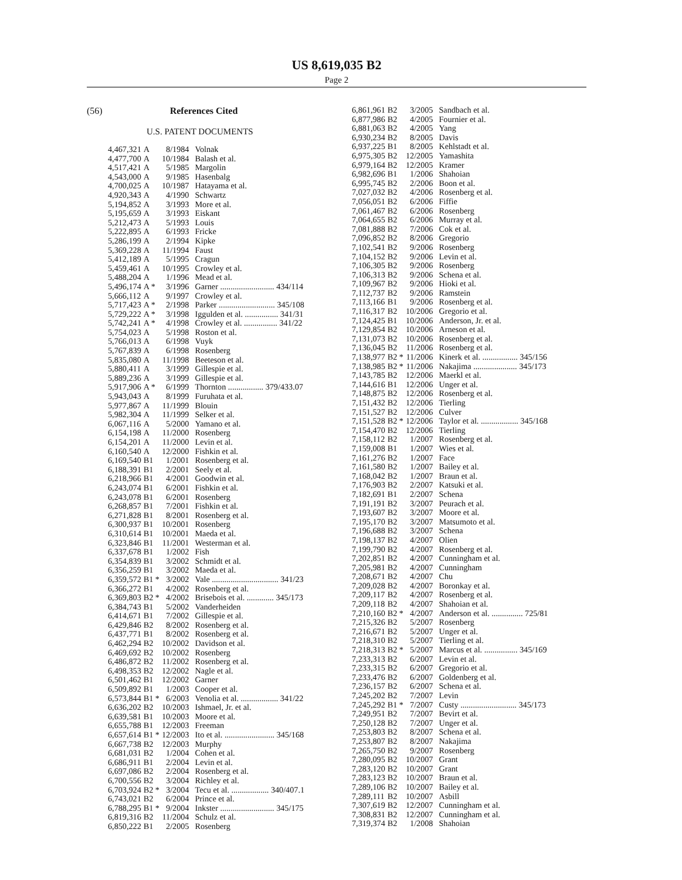US 8,619,035 B2
Page 2
(56) References Cited
U.S. PATENT DOCUMENTS
| 4,467,321 | A | 8/1984 | Volnak |
| 4,477,700 | A | 10/1984 | Balash et al. |
| 4,517,421 | A | 5/1985 | Margolin |
| 4,543,000 | A | 9/1985 | Hasenbalg |
| 4,700,025 | A | 10/1987 | Hatayama et al. |
| 4,920,343 | A | 4/1990 | Schwartz |
| 5,194,852 | A | 3/1993 | More et al. |
| 5,195,659 | A | 3/1993 | Eiskant |
| 5,212,473 | A | 5/1993 | Louis |
| 5,222,895 | A | 6/1993 | Fricke |
| 5,286,199 | A | 2/1994 | Kipke |
| 5,369,228 | A | 11/1994 | Faust |
| 5,412,189 | A | 5/1995 | Cragun |
| 5,459,461 | A | 10/1995 | Crowley et al. |
| 5,488,204 | A | 1/1996 | Mead et al. |
| 5,496,174 | A * | 3/1996 | Garner .......................... 434/114 |
| 5,666,112 | A | 9/1997 | Crowley et al. |
| 5,717,423 | A * | 2/1998 | Parker ........................... 345/108 |
| 5,729,222 | A * | 3/1998 | Iggulden et al. ................ 341/31 |
| 5,742,241 | A * | 4/1998 | Crowley et al. ................ 341/22 |
| 5,754,023 | A | 5/1998 | Roston et al. |
| 5,766,013 | A | 6/1998 | Vuyk |
| 5,767,839 | A | 6/1998 | Rosenberg |
| 5,835,080 | A | 11/1998 | Beeteson et al. |
| 5,880,411 | A | 3/1999 | Gillespie et al. |
| 5,889,236 | A | 3/1999 | Gillespie et al. |
| 5,917,906 | A * | 6/1999 | Thornton ................. 379/433.07 |
| 5,943,043 | A | 8/1999 | Furuhata et al. |
| 5,977,867 | A | 11/1999 | Blouin |
| 5,982,304 | A | 11/1999 | Selker et al. |
| 6,067,116 | A | 5/2000 | Yamano et al. |
| 6,154,198 | A | 11/2000 | Rosenberg |
| 6,154,201 | A | 11/2000 | Levin et al. |
| 6,160,540 | A | 12/2000 | Fishkin et al. |
| 6,169,540 | B1 | 1/2001 | Rosenberg et al. |
| 6,188,391 | B1 | 2/2001 | Seely et al. |
| 6,218,966 | B1 | 4/2001 | Goodwin et al. |
| 6,243,074 | B1 | 6/2001 | Fishkin et al. |
| 6,243,078 | B1 | 6/2001 | Rosenberg |
| 6,268,857 | B1 | 7/2001 | Fishkin et al. |
| 6,271,828 | B1 | 8/2001 | Rosenberg et al. |
| 6,300,937 | B1 | 10/2001 | Rosenberg |
| 6,310,614 | B1 | 10/2001 | Maeda et al. |
| 6,323,846 | B1 | 11/2001 | Westerman et al. |
| 6,337,678 | B1 | 1/2002 | Fish |
| 6,354,839 | B1 | 3/2002 | Schmidt et al. |
| 6,356,259 | B1 | 3/2002 | Maeda et al. |
| 6,359,572 | B1 * | 3/2002 | Vale ................................ 341/23 |
| 6,366,272 | B1 | 4/2002 | Rosenberg et al. |
| 6,369,803 | B2 * | 4/2002 | Brisebois et al. ............. 345/173 |
| 6,384,743 | B1 | 5/2002 | Vanderheiden |
| 6,414,671 | B1 | 7/2002 | Gillespie et al. |
| 6,429,846 | B2 | 8/2002 | Rosenberg et al. |
| 6,437,771 | B1 | 8/2002 | Rosenberg et al. |
| 6,462,294 | B2 | 10/2002 | Davidson et al. |
| 6,469,692 | B2 | 10/2002 | Rosenberg |
| 6,486,872 | B2 | 11/2002 | Rosenberg et al. |
| 6,498,353 | B2 | 12/2002 | Nagle et al. |
| 6,501,462 | B1 | 12/2002 | Garner |
| 6,509,892 | B1 | 1/2003 | Cooper et al. |
| 6,573,844 | B1 * | 6/2003 | Venolia et al. .................. 341/22 |
| 6,636,202 | B2 | 10/2003 | Ishmael, Jr. et al. |
| 6,639,581 | B1 | 10/2003 | Moore et al. |
| 6,655,788 | B1 | 12/2003 | Freeman |
| 6,657,614 | B1 * | 12/2003 | Ito et al. ........................ 345/168 |
| 6,667,738 | B2 | 12/2003 | Murphy |
| 6,681,031 | B2 | 1/2004 | Cohen et al. |
| 6,686,911 | B1 | 2/2004 | Levin et al. |
| 6,697,086 | B2 | 2/2004 | Rosenberg et al. |
| 6,700,556 | B2 | 3/2004 | Richley et al. |
| 6,703,924 | B2 * | 3/2004 | Tecu et al. .................. 340/407.1 |
| 6,743,021 | B2 | 6/2004 | Prince et al. |
| 6,788,295 | B1 * | 9/2004 | Inkster .......................... 345/175 |
| 6,819,316 | B2 | 11/2004 | Schulz et al. |
| 6,850,222 | B1 | 2/2005 | Rosenberg |
| 6,861,961 | B2 | 3/2005 | Sandbach et al. |
| 6,877,986 | B2 | 4/2005 | Fournier et al. |
| 6,881,063 | B2 | 4/2005 | Yang |
| 6,930,234 | B2 | 8/2005 | Davis |
| 6,937,225 | B1 | 8/2005 | Kehlstadt et al. |
| 6,975,305 | B2 | 12/2005 | Yamashita |
| 6,979,164 | B2 | 12/2005 | Kramer |
| 6,982,696 | B1 | 1/2006 | Shahoian |
| 6,995,745 | B2 | 2/2006 | Boon et al. |
| 7,027,032 | B2 | 4/2006 | Rosenberg et al. |
| 7,056,051 | B2 | 6/2006 | Fiffie |
| 7,061,467 | B2 | 6/2006 | Rosenberg |
| 7,064,655 | B2 | 6/2006 | Murray et al. |
| 7,081,888 | B2 | 7/2006 | Cok et al. |
| 7,096,852 | B2 | 8/2006 | Gregorio |
| 7,102,541 | B2 | 9/2006 | Rosenberg |
| 7,104,152 | B2 | 9/2006 | Levin et al. |
| 7,106,305 | B2 | 9/2006 | Rosenberg |
| 7,106,313 | B2 | 9/2006 | Schena et al. |
| 7,109,967 | B2 | 9/2006 | Hioki et al. |
| 7,112,737 | B2 | 9/2006 | Ramstein |
| 7,113,166 | B1 | 9/2006 | Rosenberg et al. |
| 7,116,317 | B2 | 10/2006 | Gregorio et al. |
| 7,124,425 | B1 | 10/2006 | Anderson, Jr. et al. |
| 7,129,854 | B2 | 10/2006 | Arneson et al. |
| 7,131,073 | B2 | 10/2006 | Rosenberg et al. |
| 7,136,045 | B2 | 11/2006 | Rosenberg et al. |
| 7,138,977 | B2 * | 11/2006 | Kinerk et al. ................. 345/156 |
| 7,138,985 | B2 * | 11/2006 | Nakajima ..................... 345/173 |
| 7,143,785 | B2 | 12/2006 | Maerkl et al. |
| 7,144,616 | B1 | 12/2006 | Unger et al. |
| 7,148,875 | B2 | 12/2006 | Rosenberg et al. |
| 7,151,432 | B2 | 12/2006 | Tierling |
| 7,151,527 | B2 | 12/2006 | Culver |
| 7,151,528 | B2 * | 12/2006 | Taylor et al. .................. 345/168 |
| 7,154,470 | B2 | 12/2006 | Tierling |
| 7,158,112 | B2 | 1/2007 | Rosenberg et al. |
| 7,159,008 | B1 | 1/2007 | Wies et al. |
| 7,161,276 | B2 | 1/2007 | Face |
| 7,161,580 | B2 | 1/2007 | Bailey et al. |
| 7,168,042 | B2 | 1/2007 | Braun et al. |
| 7,176,903 | B2 | 2/2007 | Katsuki et al. |
| 7,182,691 | B1 | 2/2007 | Schena |
| 7,191,191 | B2 | 3/2007 | Peurach et al. |
| 7,193,607 | B2 | 3/2007 | Moore et al. |
| 7,195,170 | B2 | 3/2007 | Matsumoto et al. |
| 7,196,688 | B2 | 3/2007 | Schena |
| 7,198,137 | B2 | 4/2007 | Olien |
| 7,199,790 | B2 | 4/2007 | Rosenberg et al. |
| 7,202,851 | B2 | 4/2007 | Cunningham et al. |
| 7,205,981 | B2 | 4/2007 | Cunningham |
| 7,208,671 | B2 | 4/2007 | Chu |
| 7,209,028 | B2 | 4/2007 | Boronkay et al. |
| 7,209,117 | B2 | 4/2007 | Rosenberg et al. |
| 7,209,118 | B2 | 4/2007 | Shahoian et al. |
| 7,210,160 | B2 * | 4/2007 | Anderson et al. ............... 725/81 |
| 7,215,326 | B2 | 5/2007 | Rosenberg |
| 7,216,671 | B2 | 5/2007 | Unger et al. |
| 7,218,310 | B2 | 5/2007 | Tierling et al. |
| 7,218,313 | B2 * | 5/2007 | Marcus et al. ................ 345/169 |
| 7,233,313 | B2 | 6/2007 | Levin et al. |
| 7,233,315 | B2 | 6/2007 | Gregorio et al. |
| 7,233,476 | B2 | 6/2007 | Goldenberg et al. |
| 7,236,157 | B2 | 6/2007 | Schena et al. |
| 7,245,202 | B2 | 7/2007 | Levin |
| 7,245,292 | B1 * | 7/2007 | Custy ........................... 345/173 |
| 7,249,951 | B2 | 7/2007 | Bevirt et al. |
| 7,250,128 | B2 | 7/2007 | Unger et al. |
| 7,253,803 | B2 | 8/2007 | Schena et al. |
| 7,253,807 | B2 | 8/2007 | Nakajima |
| 7,265,750 | B2 | 9/2007 | Rosenberg |
| 7,280,095 | B2 | 10/2007 | Grant |
| 7,283,120 | B2 | 10/2007 | Grant |
| 7,283,123 | B2 | 10/2007 | Braun et al. |
| 7,289,106 | B2 | 10/2007 | Bailey et al. |
| 7,289,111 | B2 | 10/2007 | Asbill |
| 7,307,619 | B2 | 12/2007 | Cunningham et al. |
| 7,308,831 | B2 | 12/2007 | Cunningham et al. |
| 7,319,374 | B2 | 1/2008 | Shahoian |